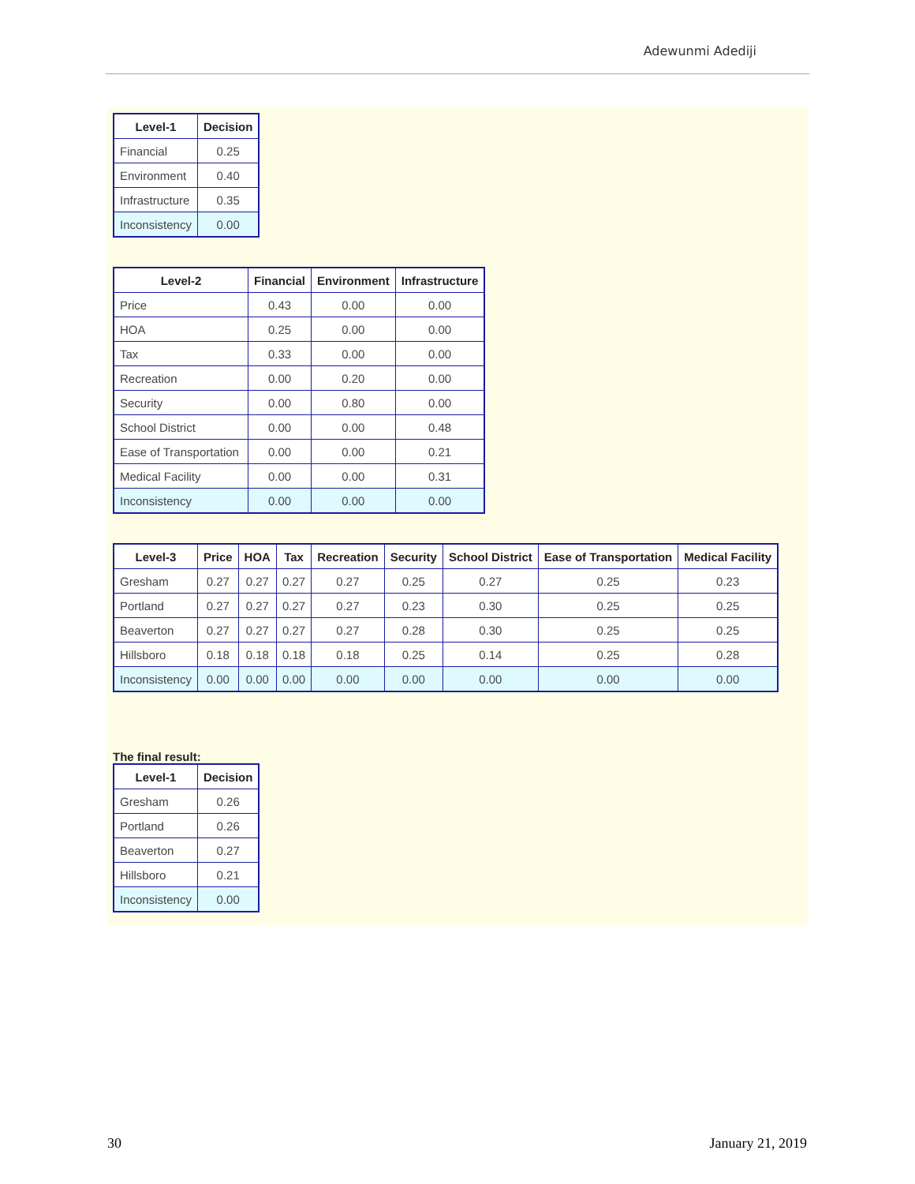Adewunmi Adediji
| Level-1 | Decision |
| --- | --- |
| Financial | 0.25 |
| Environment | 0.40 |
| Infrastructure | 0.35 |
| Inconsistency | 0.00 |
| Level-2 | Financial | Environment | Infrastructure |
| --- | --- | --- | --- |
| Price | 0.43 | 0.00 | 0.00 |
| HOA | 0.25 | 0.00 | 0.00 |
| Tax | 0.33 | 0.00 | 0.00 |
| Recreation | 0.00 | 0.20 | 0.00 |
| Security | 0.00 | 0.80 | 0.00 |
| School District | 0.00 | 0.00 | 0.48 |
| Ease of Transportation | 0.00 | 0.00 | 0.21 |
| Medical Facility | 0.00 | 0.00 | 0.31 |
| Inconsistency | 0.00 | 0.00 | 0.00 |
| Level-3 | Price | HOA | Tax | Recreation | Security | School District | Ease of Transportation | Medical Facility |
| --- | --- | --- | --- | --- | --- | --- | --- | --- |
| Gresham | 0.27 | 0.27 | 0.27 | 0.27 | 0.25 | 0.27 | 0.25 | 0.23 |
| Portland | 0.27 | 0.27 | 0.27 | 0.27 | 0.23 | 0.30 | 0.25 | 0.25 |
| Beaverton | 0.27 | 0.27 | 0.27 | 0.27 | 0.28 | 0.30 | 0.25 | 0.25 |
| Hillsboro | 0.18 | 0.18 | 0.18 | 0.18 | 0.25 | 0.14 | 0.25 | 0.28 |
| Inconsistency | 0.00 | 0.00 | 0.00 | 0.00 | 0.00 | 0.00 | 0.00 | 0.00 |
The final result:
| Level-1 | Decision |
| --- | --- |
| Gresham | 0.26 |
| Portland | 0.26 |
| Beaverton | 0.27 |
| Hillsboro | 0.21 |
| Inconsistency | 0.00 |
30 January 21, 2019